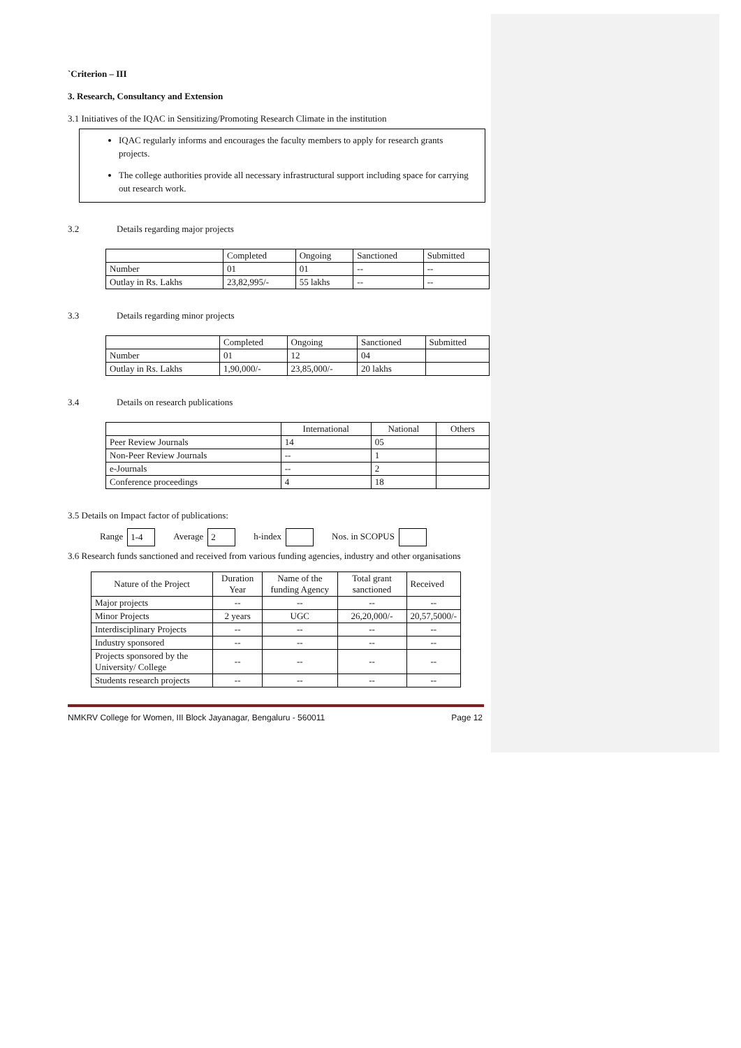`Criterion – III
3. Research, Consultancy and Extension
3.1 Initiatives of the IQAC in Sensitizing/Promoting Research Climate in the institution
IQAC regularly informs and encourages the faculty members to apply for research grants projects.
The college authorities provide all necessary infrastructural support including space for carrying out research work.
3.2 Details regarding major projects
| | Completed | Ongoing | Sanctioned | Submitted |
| --- | --- | --- | --- | --- |
| Number | 01 | 01 | -- | -- |
| Outlay in Rs. Lakhs | 23,82,995/- | 55 lakhs | -- | -- |
3.3 Details regarding minor projects
| | Completed | Ongoing | Sanctioned | Submitted |
| --- | --- | --- | --- | --- |
| Number | 01 | 12 | 04 | |
| Outlay in Rs. Lakhs | 1,90,000/- | 23,85,000/- | 20 lakhs | |
3.4 Details on research publications
| | International | National | Others |
| --- | --- | --- | --- |
| Peer Review Journals | 14 | 05 | |
| Non-Peer Review Journals | -- | 1 | |
| e-Journals | -- | 2 | |
| Conference proceedings | 4 | 18 | |
3.5 Details on Impact factor of publications:
Range 1-4 Average 2 h-index Nos. in SCOPUS
3.6 Research funds sanctioned and received from various funding agencies, industry and other organisations
| Nature of the Project | Duration Year | Name of the funding Agency | Total grant sanctioned | Received |
| --- | --- | --- | --- | --- |
| Major projects | -- | -- | -- | -- |
| Minor Projects | 2 years | UGC | 26,20,000/- | 20,57,5000/- |
| Interdisciplinary Projects | -- | -- | -- | -- |
| Industry sponsored | -- | -- | -- | -- |
| Projects sponsored by the University/ College | -- | -- | -- | -- |
| Students research projects | -- | -- | -- | -- |
NMKRV College for Women, III Block Jayanagar, Bengaluru - 560011 Page 12